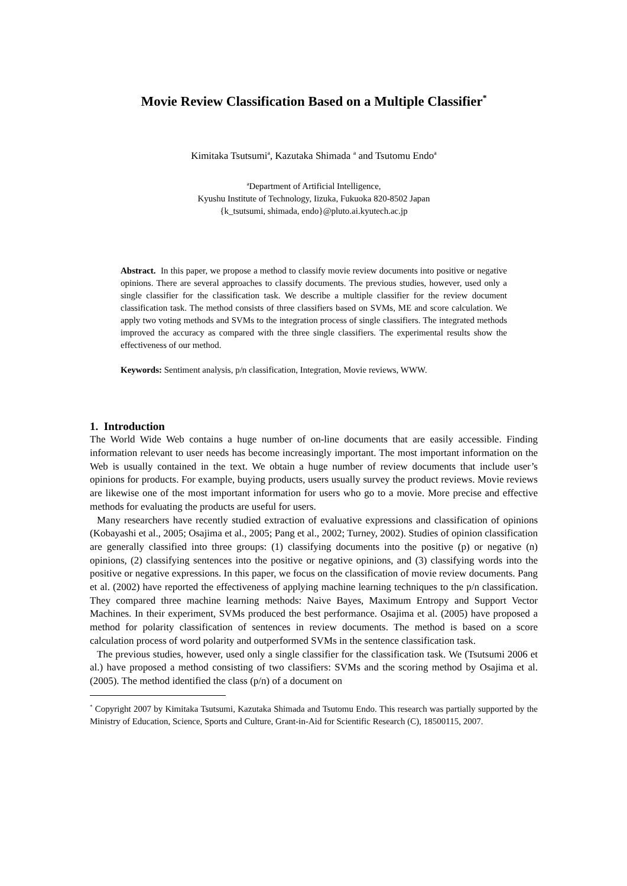Movie Review Classification Based on a Multiple Classifier<sup>*</sup>
Kimitaka Tsutsumi<sup>a</sup>, Kazutaka Shimada <sup>a</sup> and Tsutomu Endo<sup>a</sup>
<sup>a</sup> Department of Artificial Intelligence,
Kyushu Institute of Technology, Iizuka, Fukuoka 820-8502 Japan
{k_tsutsumi, shimada, endo}@pluto.ai.kyutech.ac.jp
Abstract. In this paper, we propose a method to classify movie review documents into positive or negative opinions. There are several approaches to classify documents. The previous studies, however, used only a single classifier for the classification task. We describe a multiple classifier for the review document classification task. The method consists of three classifiers based on SVMs, ME and score calculation. We apply two voting methods and SVMs to the integration process of single classifiers. The integrated methods improved the accuracy as compared with the three single classifiers. The experimental results show the effectiveness of our method.
Keywords: Sentiment analysis, p/n classification, Integration, Movie reviews, WWW.
1. Introduction
The World Wide Web contains a huge number of on-line documents that are easily accessible. Finding information relevant to user needs has become increasingly important. The most important information on the Web is usually contained in the text. We obtain a huge number of review documents that include user’s opinions for products. For example, buying products, users usually survey the product reviews. Movie reviews are likewise one of the most important information for users who go to a movie. More precise and effective methods for evaluating the products are useful for users.
Many researchers have recently studied extraction of evaluative expressions and classification of opinions (Kobayashi et al., 2005; Osajima et al., 2005; Pang et al., 2002; Turney, 2002). Studies of opinion classification are generally classified into three groups: (1) classifying documents into the positive (p) or negative (n) opinions, (2) classifying sentences into the positive or negative opinions, and (3) classifying words into the positive or negative expressions. In this paper, we focus on the classification of movie review documents. Pang et al. (2002) have reported the effectiveness of applying machine learning techniques to the p/n classification. They compared three machine learning methods: Naive Bayes, Maximum Entropy and Support Vector Machines. In their experiment, SVMs produced the best performance. Osajima et al. (2005) have proposed a method for polarity classification of sentences in review documents. The method is based on a score calculation process of word polarity and outperformed SVMs in the sentence classification task.
The previous studies, however, used only a single classifier for the classification task. We (Tsutsumi 2006 et al.) have proposed a method consisting of two classifiers: SVMs and the scoring method by Osajima et al. (2005). The method identified the class (p/n) of a document on
<sup>*</sup> Copyright 2007 by Kimitaka Tsutsumi, Kazutaka Shimada and Tsutomu Endo. This research was partially supported by the Ministry of Education, Science, Sports and Culture, Grant-in-Aid for Scientific Research (C), 18500115, 2007.